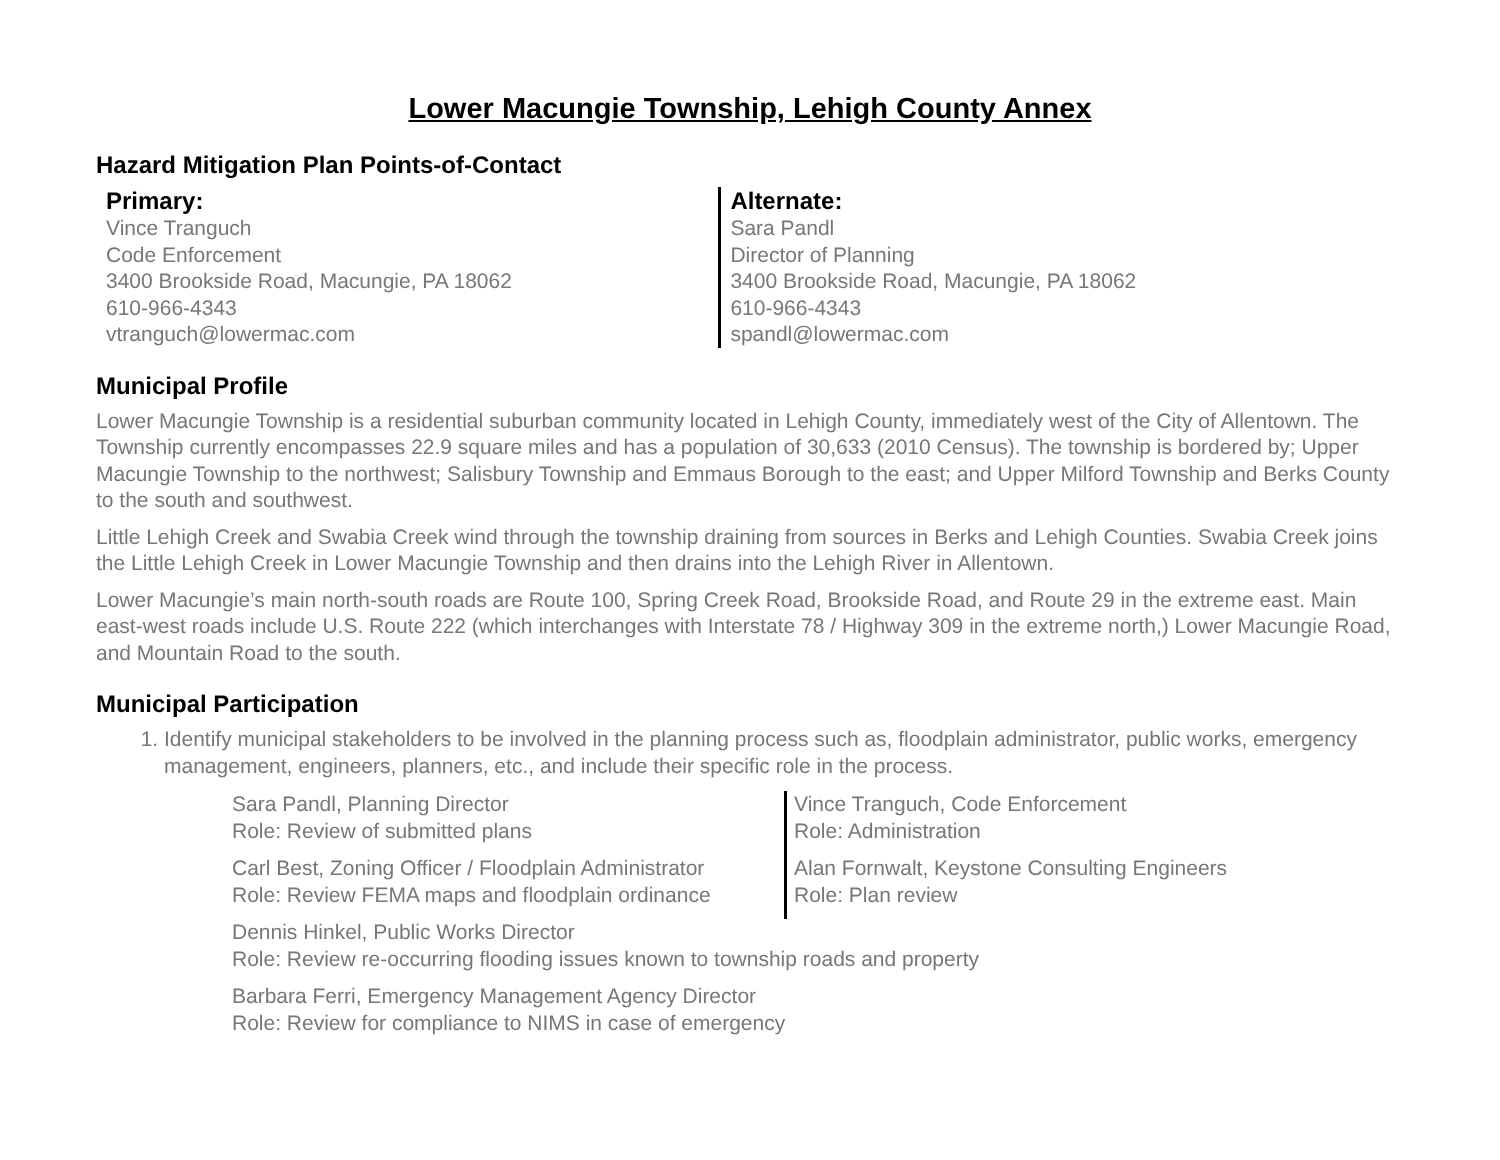Lower Macungie Township, Lehigh County Annex
Hazard Mitigation Plan Points-of-Contact
Primary:
Vince Tranguch
Code Enforcement
3400 Brookside Road, Macungie, PA 18062
610-966-4343
vtranguch@lowermac.com
Alternate:
Sara Pandl
Director of Planning
3400 Brookside Road, Macungie, PA 18062
610-966-4343
spandl@lowermac.com
Municipal Profile
Lower Macungie Township is a residential suburban community located in Lehigh County, immediately west of the City of Allentown. The Township currently encompasses 22.9 square miles and has a population of 30,633 (2010 Census). The township is bordered by; Upper Macungie Township to the northwest; Salisbury Township and Emmaus Borough to the east; and Upper Milford Township and Berks County to the south and southwest.
Little Lehigh Creek and Swabia Creek wind through the township draining from sources in Berks and Lehigh Counties. Swabia Creek joins the Little Lehigh Creek in Lower Macungie Township and then drains into the Lehigh River in Allentown.
Lower Macungie’s main north-south roads are Route 100, Spring Creek Road, Brookside Road, and Route 29 in the extreme east. Main east-west roads include U.S. Route 222 (which interchanges with Interstate 78 / Highway 309 in the extreme north,) Lower Macungie Road, and Mountain Road to the south.
Municipal Participation
1. Identify municipal stakeholders to be involved in the planning process such as, floodplain administrator, public works, emergency management, engineers, planners, etc., and include their specific role in the process.
Sara Pandl, Planning Director
Role: Review of submitted plans
Carl Best, Zoning Officer / Floodplain Administrator
Role: Review FEMA maps and floodplain ordinance
Vince Tranguch, Code Enforcement
Role: Administration
Alan Fornwalt, Keystone Consulting Engineers
Role: Plan review
Dennis Hinkel, Public Works Director
Role: Review re-occurring flooding issues known to township roads and property
Barbara Ferri, Emergency Management Agency Director
Role: Review for compliance to NIMS in case of emergency